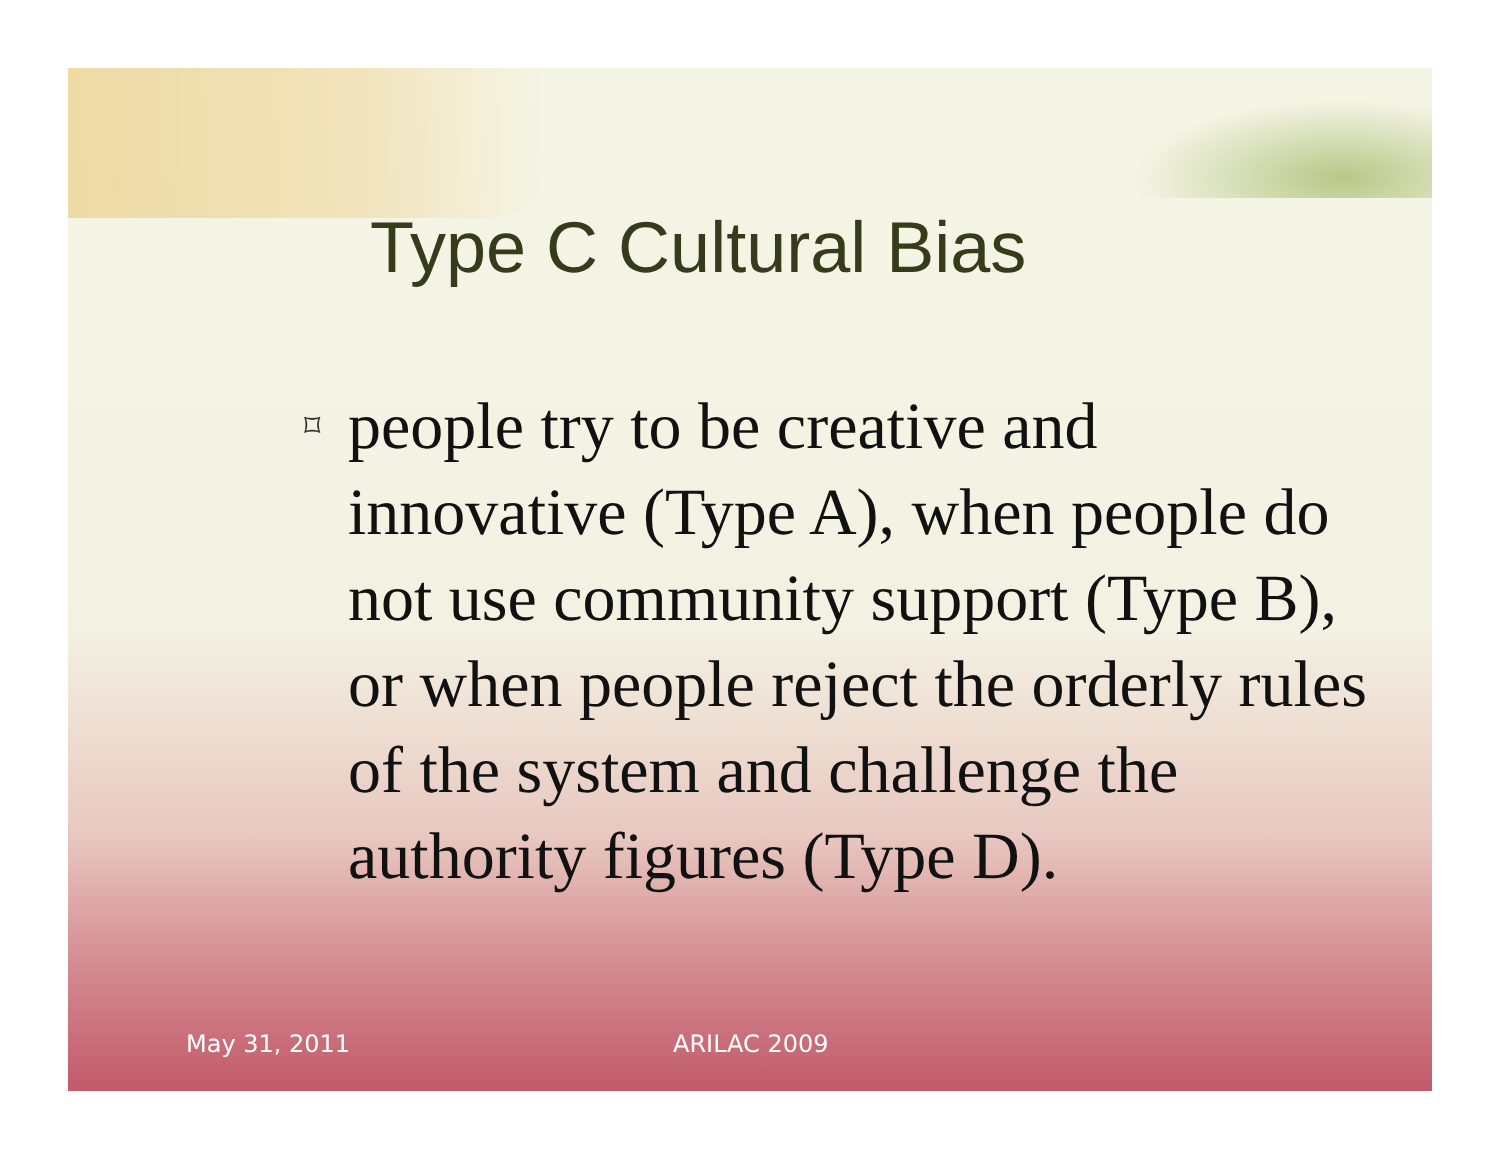Type C Cultural Bias
⌑ people try to be creative and innovative (Type A), when people do not use community support (Type B), or when people reject the orderly rules of the system and challenge the authority figures (Type D).
May 31, 2011 ARILAC 2009